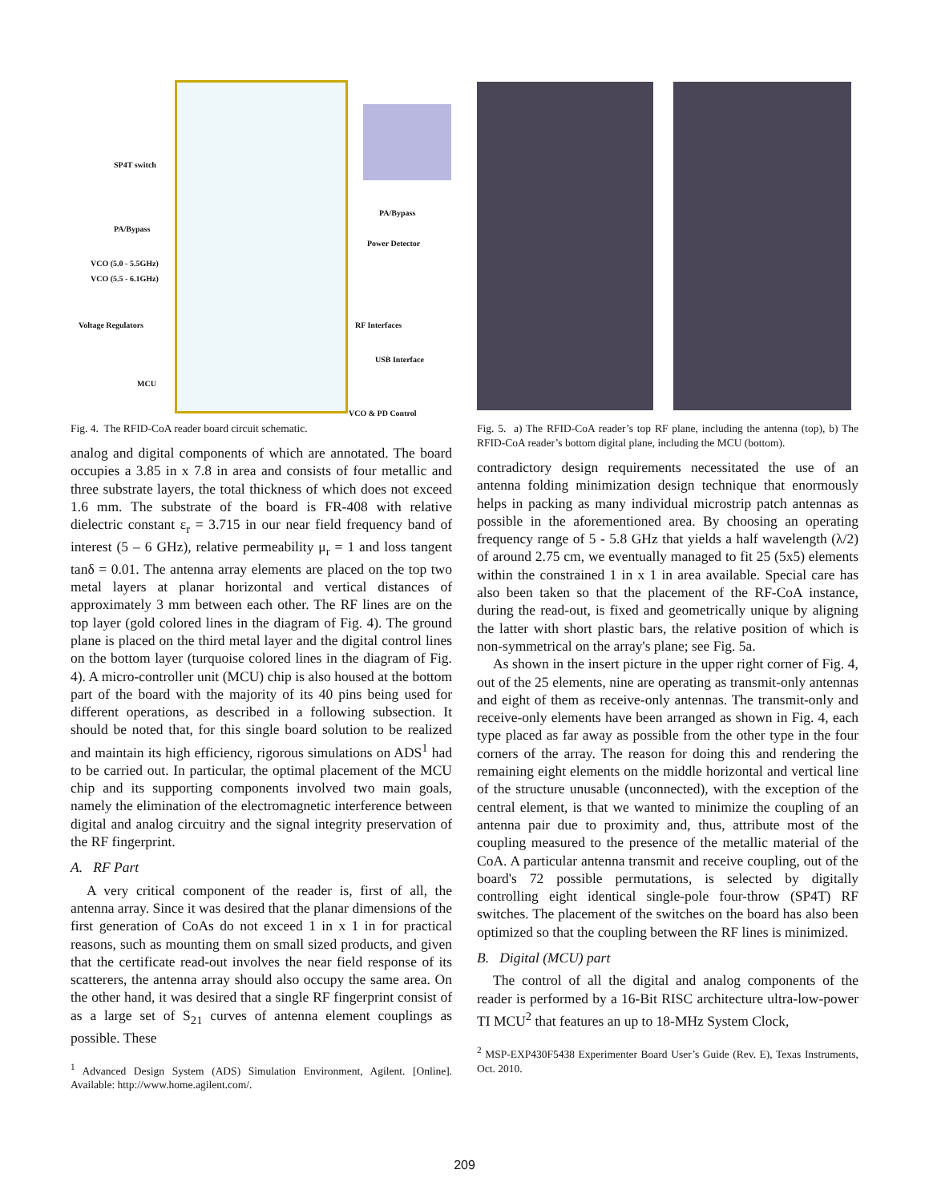SP4T switch
PA/Bypass
VCO (5.0 - 5.5GHz)
VCO (5.5 - 6.1GHz)
Voltage Regulators
MCU
PA/Bypass
Power Detector
RF Interfaces
USB Interface
VCO & PD Control
Fig. 4. The RFID-CoA reader board circuit schematic.
analog and digital components of which are annotated. The board occupies a 3.85 in x 7.8 in area and consists of four metallic and three substrate layers, the total thickness of which does not exceed 1.6 mm. The substrate of the board is FR-408 with relative dielectric constant ε<sub>r</sub> = 3.715 in our near field frequency band of interest (5 – 6 GHz), relative permeability μ<sub>r</sub> = 1 and loss tangent tanδ = 0.01. The antenna array elements are placed on the top two metal layers at planar horizontal and vertical distances of approximately 3 mm between each other. The RF lines are on the top layer (gold colored lines in the diagram of Fig. 4). The ground plane is placed on the third metal layer and the digital control lines on the bottom layer (turquoise colored lines in the diagram of Fig. 4). A micro-controller unit (MCU) chip is also housed at the bottom part of the board with the majority of its 40 pins being used for different operations, as described in a following subsection. It should be noted that, for this single board solution to be realized and maintain its high efficiency, rigorous simulations on ADS<sup>1</sup> had to be carried out. In particular, the optimal placement of the MCU chip and its supporting components involved two main goals, namely the elimination of the electromagnetic interference between digital and analog circuitry and the signal integrity preservation of the RF fingerprint.
A. RF Part
A very critical component of the reader is, first of all, the antenna array. Since it was desired that the planar dimensions of the first generation of CoAs do not exceed 1 in x 1 in for practical reasons, such as mounting them on small sized products, and given that the certificate read-out involves the near field response of its scatterers, the antenna array should also occupy the same area. On the other hand, it was desired that a single RF fingerprint consist of as a large set of S<sub>21</sub> curves of antenna element couplings as possible. These
<sup>1</sup> Advanced Design System (ADS) Simulation Environment, Agilent. [Online]. Available: http://www.home.agilent.com/.
Fig. 5. a) The RFID-CoA reader’s top RF plane, including the antenna (top), b) The RFID-CoA reader’s bottom digital plane, including the MCU (bottom).
contradictory design requirements necessitated the use of an antenna folding minimization design technique that enormously helps in packing as many individual microstrip patch antennas as possible in the aforementioned area. By choosing an operating frequency range of 5 - 5.8 GHz that yields a half wavelength (λ/2) of around 2.75 cm, we eventually managed to fit 25 (5x5) elements within the constrained 1 in x 1 in area available. Special care has also been taken so that the placement of the RF-CoA instance, during the read-out, is fixed and geometrically unique by aligning the latter with short plastic bars, the relative position of which is non-symmetrical on the array's plane; see Fig. 5a.
As shown in the insert picture in the upper right corner of Fig. 4, out of the 25 elements, nine are operating as transmit-only antennas and eight of them as receive-only antennas. The transmit-only and receive-only elements have been arranged as shown in Fig. 4, each type placed as far away as possible from the other type in the four corners of the array. The reason for doing this and rendering the remaining eight elements on the middle horizontal and vertical line of the structure unusable (unconnected), with the exception of the central element, is that we wanted to minimize the coupling of an antenna pair due to proximity and, thus, attribute most of the coupling measured to the presence of the metallic material of the CoA. A particular antenna transmit and receive coupling, out of the board's 72 possible permutations, is selected by digitally controlling eight identical single-pole four-throw (SP4T) RF switches. The placement of the switches on the board has also been optimized so that the coupling between the RF lines is minimized.
B. Digital (MCU) part
The control of all the digital and analog components of the reader is performed by a 16-Bit RISC architecture ultra-low-power TI MCU<sup>2</sup> that features an up to 18-MHz System Clock,
<sup>2</sup> MSP-EXP430F5438 Experimenter Board User’s Guide (Rev. E), Texas Instruments, Oct. 2010.
209